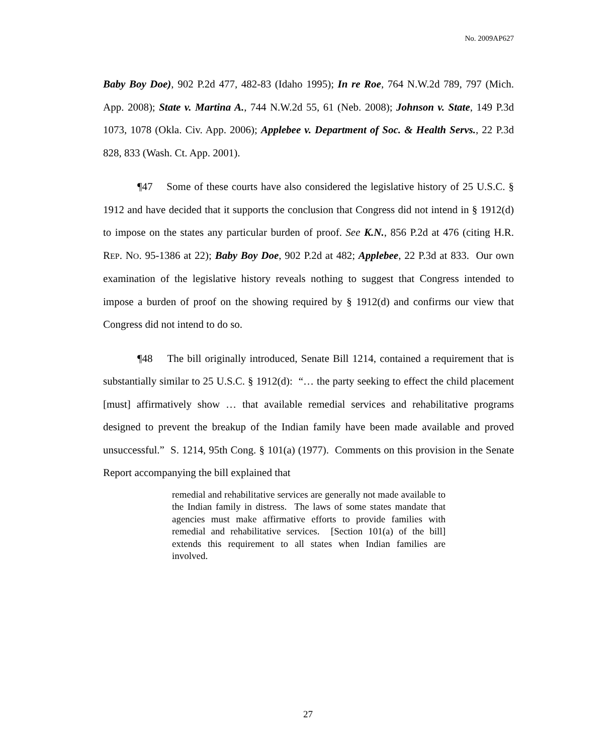No. 2009AP627
Baby Boy Doe), 902 P.2d 477, 482-83 (Idaho 1995); In re Roe, 764 N.W.2d 789, 797 (Mich. App. 2008); State v. Martina A., 744 N.W.2d 55, 61 (Neb. 2008); Johnson v. State, 149 P.3d 1073, 1078 (Okla. Civ. App. 2006); Applebee v. Department of Soc. & Health Servs., 22 P.3d 828, 833 (Wash. Ct. App. 2001).
¶47 Some of these courts have also considered the legislative history of 25 U.S.C. § 1912 and have decided that it supports the conclusion that Congress did not intend in § 1912(d) to impose on the states any particular burden of proof. See K.N., 856 P.2d at 476 (citing H.R. REP. NO. 95-1386 at 22); Baby Boy Doe, 902 P.2d at 482; Applebee, 22 P.3d at 833. Our own examination of the legislative history reveals nothing to suggest that Congress intended to impose a burden of proof on the showing required by § 1912(d) and confirms our view that Congress did not intend to do so.
¶48 The bill originally introduced, Senate Bill 1214, contained a requirement that is substantially similar to 25 U.S.C. § 1912(d): “… the party seeking to effect the child placement [must] affirmatively show … that available remedial services and rehabilitative programs designed to prevent the breakup of the Indian family have been made available and proved unsuccessful.” S. 1214, 95th Cong. § 101(a) (1977). Comments on this provision in the Senate Report accompanying the bill explained that
remedial and rehabilitative services are generally not made available to the Indian family in distress. The laws of some states mandate that agencies must make affirmative efforts to provide families with remedial and rehabilitative services. [Section 101(a) of the bill] extends this requirement to all states when Indian families are involved.
27